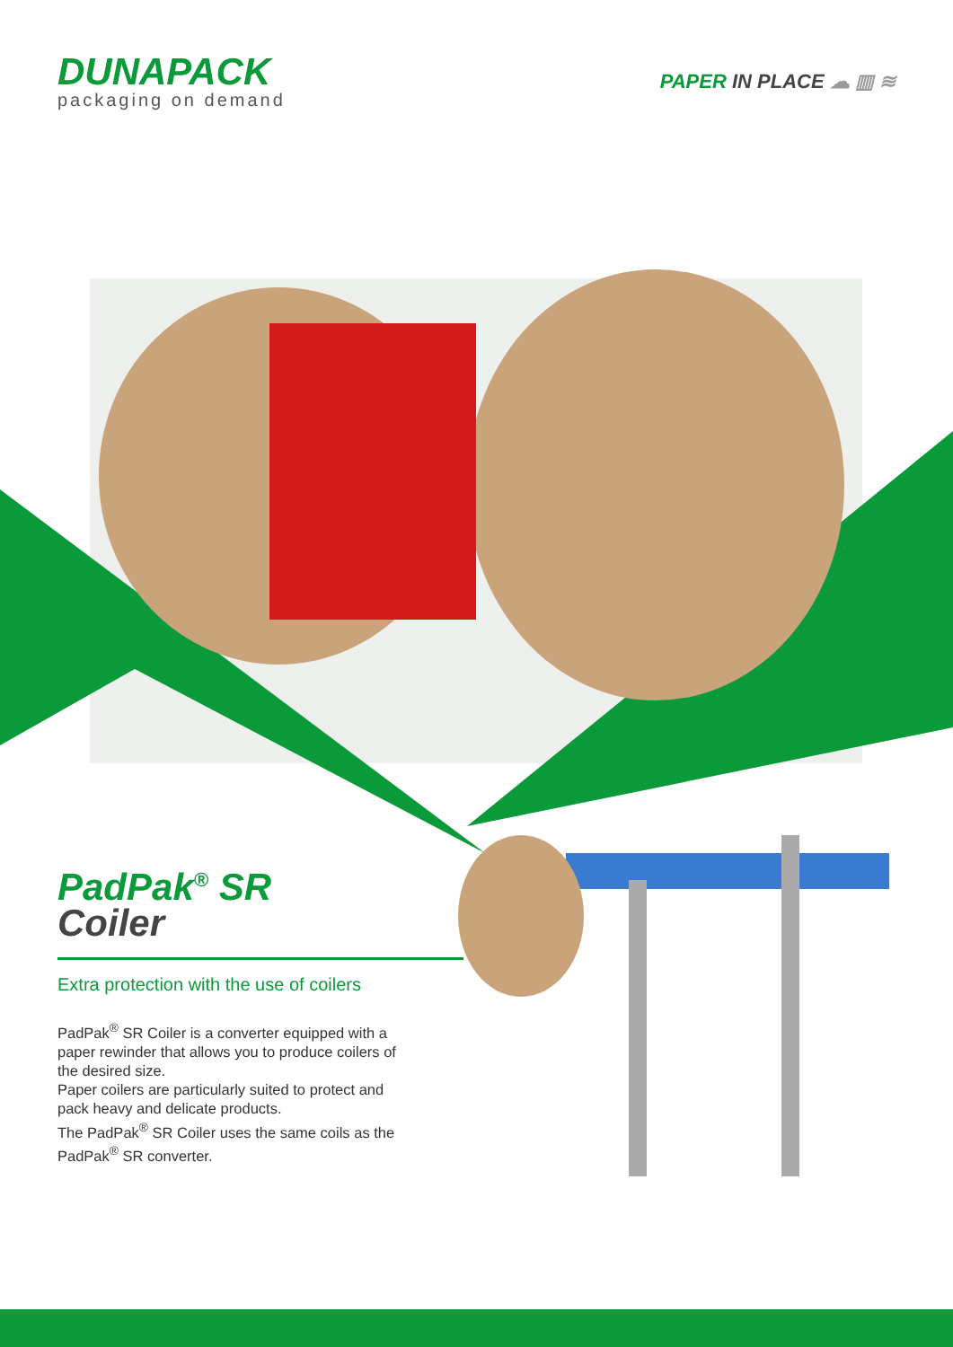DUNAPACK
packaging on demand
PAPER IN PLACE ☁ ▥ ≋
PadPak<sup>®</sup> SR
Coiler
Extra protection with the use of coilers
PadPak<sup>®</sup> SR Coiler is a converter equipped with a paper rewinder that allows you to produce coilers of the desired size.
Paper coilers are particularly suited to protect and pack heavy and delicate products.
The PadPak<sup>®</sup> SR Coiler uses the same coils as the PadPak<sup>®</sup> SR converter.